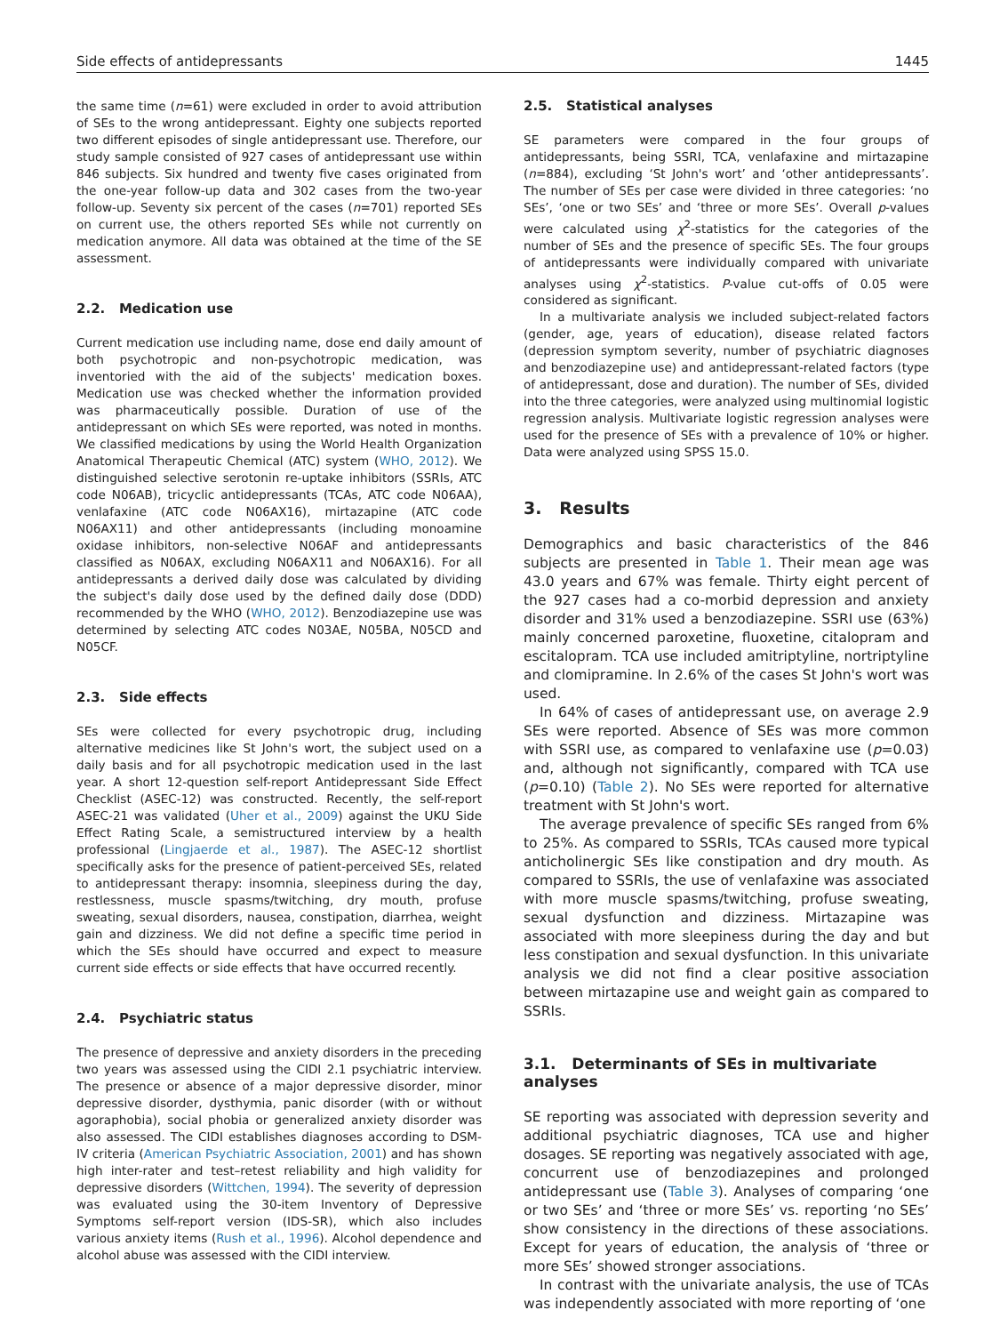Side effects of antidepressants 1445
the same time (n=61) were excluded in order to avoid attribution of SEs to the wrong antidepressant. Eighty one subjects reported two different episodes of single antidepressant use. Therefore, our study sample consisted of 927 cases of antidepressant use within 846 subjects. Six hundred and twenty five cases originated from the one-year follow-up data and 302 cases from the two-year follow-up. Seventy six percent of the cases (n=701) reported SEs on current use, the others reported SEs while not currently on medication anymore. All data was obtained at the time of the SE assessment.
2.2. Medication use
Current medication use including name, dose end daily amount of both psychotropic and non-psychotropic medication, was inventoried with the aid of the subjects' medication boxes. Medication use was checked whether the information provided was pharmaceutically possible. Duration of use of the antidepressant on which SEs were reported, was noted in months. We classified medications by using the World Health Organization Anatomical Therapeutic Chemical (ATC) system (WHO, 2012). We distinguished selective serotonin re-uptake inhibitors (SSRIs, ATC code N06AB), tricyclic antidepressants (TCAs, ATC code N06AA), venlafaxine (ATC code N06AX16), mirtazapine (ATC code N06AX11) and other antidepressants (including monoamine oxidase inhibitors, non-selective N06AF and antidepressants classified as N06AX, excluding N06AX11 and N06AX16). For all antidepressants a derived daily dose was calculated by dividing the subject's daily dose used by the defined daily dose (DDD) recommended by the WHO (WHO, 2012). Benzodiazepine use was determined by selecting ATC codes N03AE, N05BA, N05CD and N05CF.
2.3. Side effects
SEs were collected for every psychotropic drug, including alternative medicines like St John's wort, the subject used on a daily basis and for all psychotropic medication used in the last year. A short 12-question self-report Antidepressant Side Effect Checklist (ASEC-12) was constructed. Recently, the self-report ASEC-21 was validated (Uher et al., 2009) against the UKU Side Effect Rating Scale, a semistructured interview by a health professional (Lingjaerde et al., 1987). The ASEC-12 shortlist specifically asks for the presence of patient-perceived SEs, related to antidepressant therapy: insomnia, sleepiness during the day, restlessness, muscle spasms/twitching, dry mouth, profuse sweating, sexual disorders, nausea, constipation, diarrhea, weight gain and dizziness. We did not define a specific time period in which the SEs should have occurred and expect to measure current side effects or side effects that have occurred recently.
2.4. Psychiatric status
The presence of depressive and anxiety disorders in the preceding two years was assessed using the CIDI 2.1 psychiatric interview. The presence or absence of a major depressive disorder, minor depressive disorder, dysthymia, panic disorder (with or without agoraphobia), social phobia or generalized anxiety disorder was also assessed. The CIDI establishes diagnoses according to DSM-IV criteria (American Psychiatric Association, 2001) and has shown high inter-rater and test–retest reliability and high validity for depressive disorders (Wittchen, 1994). The severity of depression was evaluated using the 30-item Inventory of Depressive Symptoms self-report version (IDS-SR), which also includes various anxiety items (Rush et al., 1996). Alcohol dependence and alcohol abuse was assessed with the CIDI interview.
2.5. Statistical analyses
SE parameters were compared in the four groups of antidepressants, being SSRI, TCA, venlafaxine and mirtazapine (n=884), excluding ‘St John's wort’ and ‘other antidepressants’. The number of SEs per case were divided in three categories: ‘no SEs’, ‘one or two SEs’ and ‘three or more SEs’. Overall p-values were calculated using χ<sup>2</sup>-statistics for the categories of the number of SEs and the presence of specific SEs. The four groups of antidepressants were individually compared with univariate analyses using χ<sup>2</sup>-statistics. P-value cut-offs of 0.05 were considered as significant.
In a multivariate analysis we included subject-related factors (gender, age, years of education), disease related factors (depression symptom severity, number of psychiatric diagnoses and benzodiazepine use) and antidepressant-related factors (type of antidepressant, dose and duration). The number of SEs, divided into the three categories, were analyzed using multinomial logistic regression analysis. Multivariate logistic regression analyses were used for the presence of SEs with a prevalence of 10% or higher. Data were analyzed using SPSS 15.0.
3. Results
Demographics and basic characteristics of the 846 subjects are presented in Table 1. Their mean age was 43.0 years and 67% was female. Thirty eight percent of the 927 cases had a co-morbid depression and anxiety disorder and 31% used a benzodiazepine. SSRI use (63%) mainly concerned paroxetine, fluoxetine, citalopram and escitalopram. TCA use included amitriptyline, nortriptyline and clomipramine. In 2.6% of the cases St John's wort was used.
In 64% of cases of antidepressant use, on average 2.9 SEs were reported. Absence of SEs was more common with SSRI use, as compared to venlafaxine use (p=0.03) and, although not significantly, compared with TCA use (p=0.10) (Table 2). No SEs were reported for alternative treatment with St John's wort.
The average prevalence of specific SEs ranged from 6% to 25%. As compared to SSRIs, TCAs caused more typical anticholinergic SEs like constipation and dry mouth. As compared to SSRIs, the use of venlafaxine was associated with more muscle spasms/twitching, profuse sweating, sexual dysfunction and dizziness. Mirtazapine was associated with more sleepiness during the day and but less constipation and sexual dysfunction. In this univariate analysis we did not find a clear positive association between mirtazapine use and weight gain as compared to SSRIs.
3.1. Determinants of SEs in multivariate analyses
SE reporting was associated with depression severity and additional psychiatric diagnoses, TCA use and higher dosages. SE reporting was negatively associated with age, concurrent use of benzodiazepines and prolonged antidepressant use (Table 3). Analyses of comparing ‘one or two SEs’ and ‘three or more SEs’ vs. reporting ‘no SEs’ show consistency in the directions of these associations. Except for years of education, the analysis of ‘three or more SEs’ showed stronger associations.
In contrast with the univariate analysis, the use of TCAs was independently associated with more reporting of ‘one